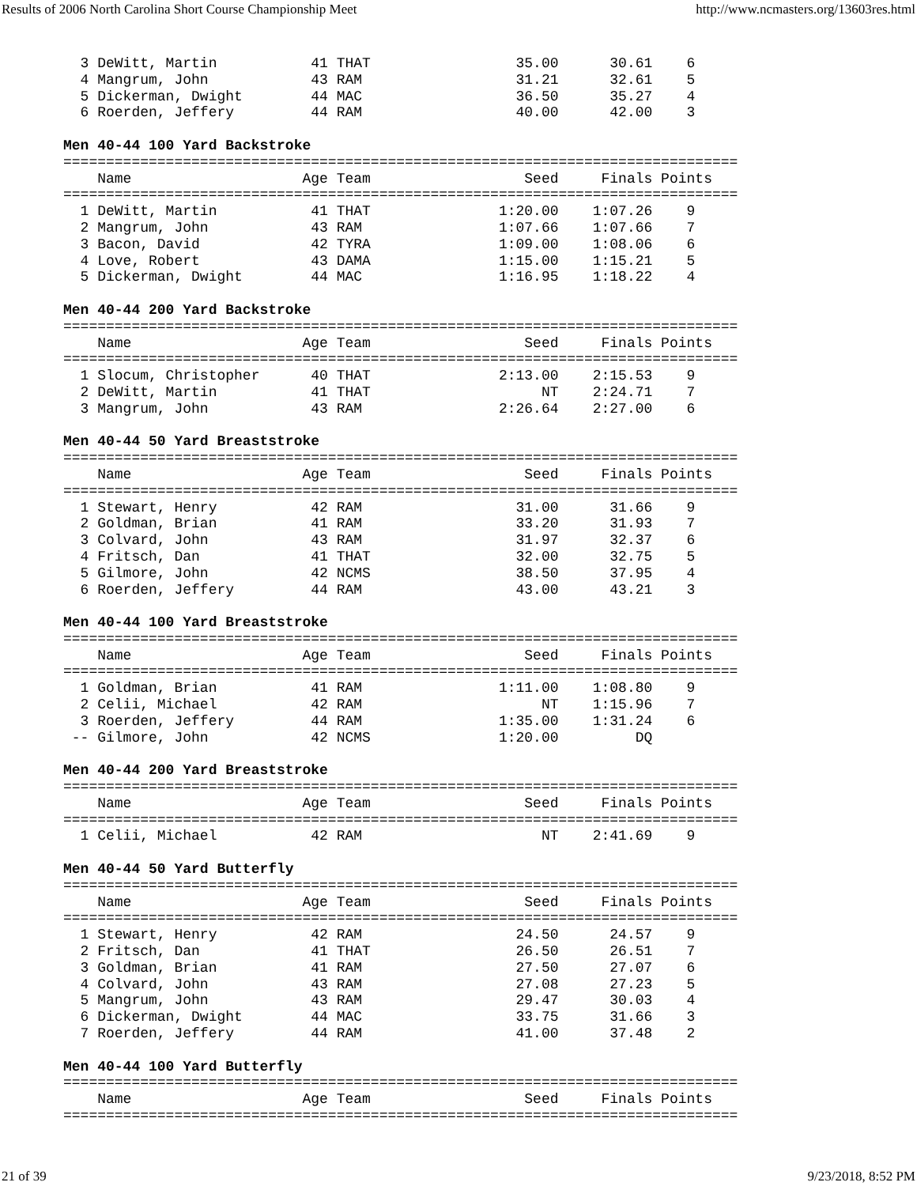Results of 2006 North Carolina Short Course Championship Meet http://www.ncmasters.org/13603res.html
  3 DeWitt, Martin           41 THAT                 35.00      30.61    6
  4 Mangrum, John            43 RAM                  31.21      32.61    5
  5 Dickerman, Dwight        44 MAC                  36.50      35.27    4
  6 Roerden, Jeffery         44 RAM                  40.00      42.00    3

Men 40-44 100 Yard Backstroke
===============================================================================
    Name                    Age Team                  Seed     Finals Points
===============================================================================
  1 DeWitt, Martin           41 THAT               1:20.00    1:07.26    9
  2 Mangrum, John            43 RAM                1:07.66    1:07.66    7
  3 Bacon, David             42 TYRA               1:09.00    1:08.06    6
  4 Love, Robert             43 DAMA               1:15.00    1:15.21    5
  5 Dickerman, Dwight        44 MAC                1:16.95    1:18.22    4

Men 40-44 200 Yard Backstroke
===============================================================================
    Name                    Age Team                  Seed     Finals Points
===============================================================================
  1 Slocum, Christopher      40 THAT               2:13.00    2:15.53    9
  2 DeWitt, Martin           41 THAT                    NT    2:24.71    7
  3 Mangrum, John            43 RAM                2:26.64    2:27.00    6

Men 40-44 50 Yard Breaststroke
===============================================================================
    Name                    Age Team                  Seed     Finals Points
===============================================================================
  1 Stewart, Henry           42 RAM                  31.00      31.66    9
  2 Goldman, Brian           41 RAM                  33.20      31.93    7
  3 Colvard, John            43 RAM                  31.97      32.37    6
  4 Fritsch, Dan             41 THAT                 32.00      32.75    5
  5 Gilmore, John            42 NCMS                 38.50      37.95    4
  6 Roerden, Jeffery         44 RAM                  43.00      43.21    3

Men 40-44 100 Yard Breaststroke
===============================================================================
    Name                    Age Team                  Seed     Finals Points
===============================================================================
  1 Goldman, Brian           41 RAM                1:11.00    1:08.80    9
  2 Celii, Michael           42 RAM                     NT    1:15.96    7
  3 Roerden, Jeffery         44 RAM                1:35.00    1:31.24    6
 -- Gilmore, John            42 NCMS               1:20.00         DQ

Men 40-44 200 Yard Breaststroke
===============================================================================
    Name                    Age Team                  Seed     Finals Points
===============================================================================
  1 Celii, Michael           42 RAM                     NT    2:41.69    9

Men 40-44 50 Yard Butterfly
===============================================================================
    Name                    Age Team                  Seed     Finals Points
===============================================================================
  1 Stewart, Henry           42 RAM                  24.50      24.57    9
  2 Fritsch, Dan             41 THAT                 26.50      26.51    7
  3 Goldman, Brian           41 RAM                  27.50      27.07    6
  4 Colvard, John            43 RAM                  27.08      27.23    5
  5 Mangrum, John            43 RAM                  29.47      30.03    4
  6 Dickerman, Dwight        44 MAC                  33.75      31.66    3
  7 Roerden, Jeffery         44 RAM                  41.00      37.48    2

Men 40-44 100 Yard Butterfly
===============================================================================
    Name                    Age Team                  Seed     Finals Points
===============================================================================
21 of 39 9/23/2018, 8:52 PM